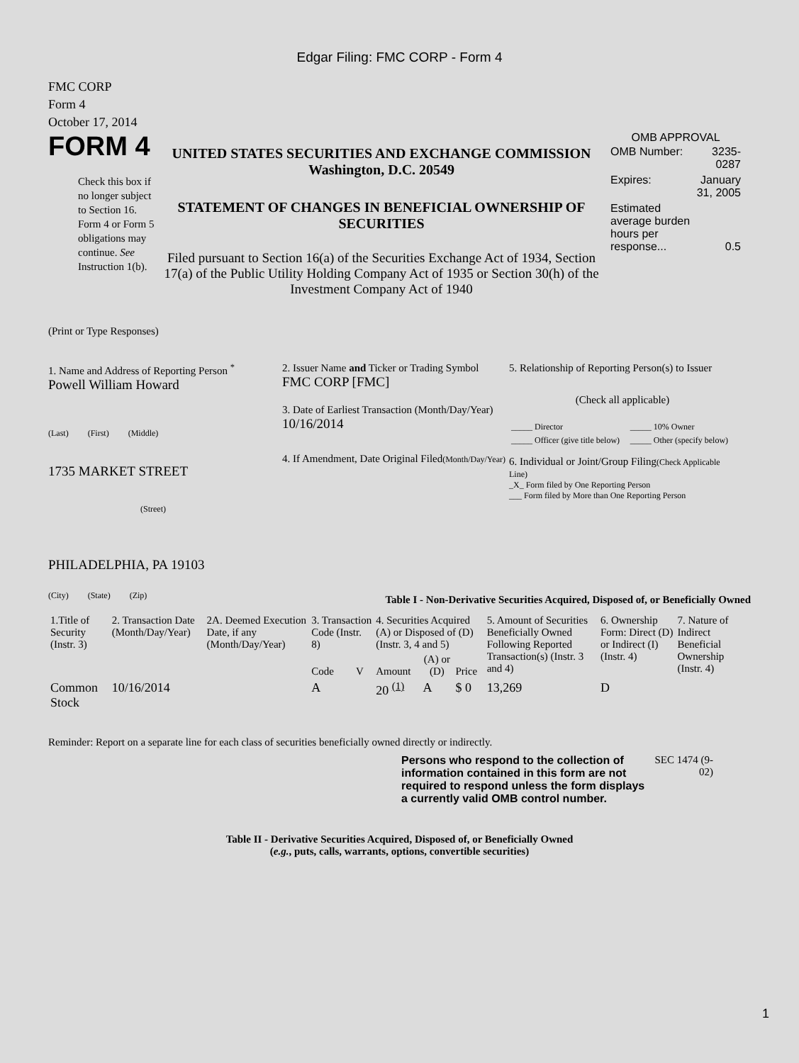Edgar Filing: FMC CORP - Form 4
FMC CORP
Form 4
October 17, 2014
FORM 4
Check this box if no longer subject to Section 16. Form 4 or Form 5 obligations may continue. See Instruction 1(b).
UNITED STATES SECURITIES AND EXCHANGE COMMISSION
Washington, D.C. 20549
STATEMENT OF CHANGES IN BENEFICIAL OWNERSHIP OF SECURITIES
Filed pursuant to Section 16(a) of the Securities Exchange Act of 1934, Section 17(a) of the Public Utility Holding Company Act of 1935 or Section 30(h) of the Investment Company Act of 1940
OMB APPROVAL
| OMB Number: | 3235-0287 |
| Expires: | January 31, 2005 |
| Estimated average burden hours per response... | 0.5 |
(Print or Type Responses)
1. Name and Address of Reporting Person <sup>*</sup>
Powell William Howard
(Last) (First) (Middle)
1735 MARKET STREET
(Street)
PHILADELPHIA, PA 19103
(City) (State) (Zip)
2. Issuer Name and Ticker or Trading Symbol
FMC CORP [FMC]
3. Date of Earliest Transaction (Month/Day/Year)
10/16/2014
4. If Amendment, Date Original Filed(Month/Day/Year)
5. Relationship of Reporting Person(s) to Issuer
(Check all applicable)
| _____ Director | _____ 10% Owner |
| _____ Officer (give title below) | _____ Other (specify below) |
6. Individual or Joint/Group Filing(Check Applicable Line)
_X_ Form filed by One Reporting Person
___ Form filed by More than One Reporting Person
Table I - Non-Derivative Securities Acquired, Disposed of, or Beneficially Owned
| 1.Title of Security (Instr. 3) | 2. Transaction Date (Month/Day/Year) | 2A. Deemed Execution Date, if any (Month/Day/Year) | 3. Transaction Code (Instr. 8) | | 4. Securities Acquired (A) or Disposed of (D) (Instr. 3, 4 and 5) | | | 5. Amount of Securities Beneficially Owned Following Reported Transaction(s) (Instr. 3 and 4) | 6. Ownership Form: Direct (D) or Indirect (I) (Instr. 4) | 7. Nature of Indirect Beneficial Ownership (Instr. 4) |
| --- | --- | --- | --- | --- | --- | --- | --- | --- | --- | --- |
| | | | Code | V | Amount | (A) or (D) | Price | | | |
| Common Stock | 10/16/2014 | | A | | 20 <sup>(1)</sup> | A | $ 0 | 13,269 | D | |
Reminder: Report on a separate line for each class of securities beneficially owned directly or indirectly.
Persons who respond to the collection of information contained in this form are not required to respond unless the form displays a currently valid OMB control number.
SEC 1474 (9-02)
Table II - Derivative Securities Acquired, Disposed of, or Beneficially Owned
(e.g., puts, calls, warrants, options, convertible securities)
1